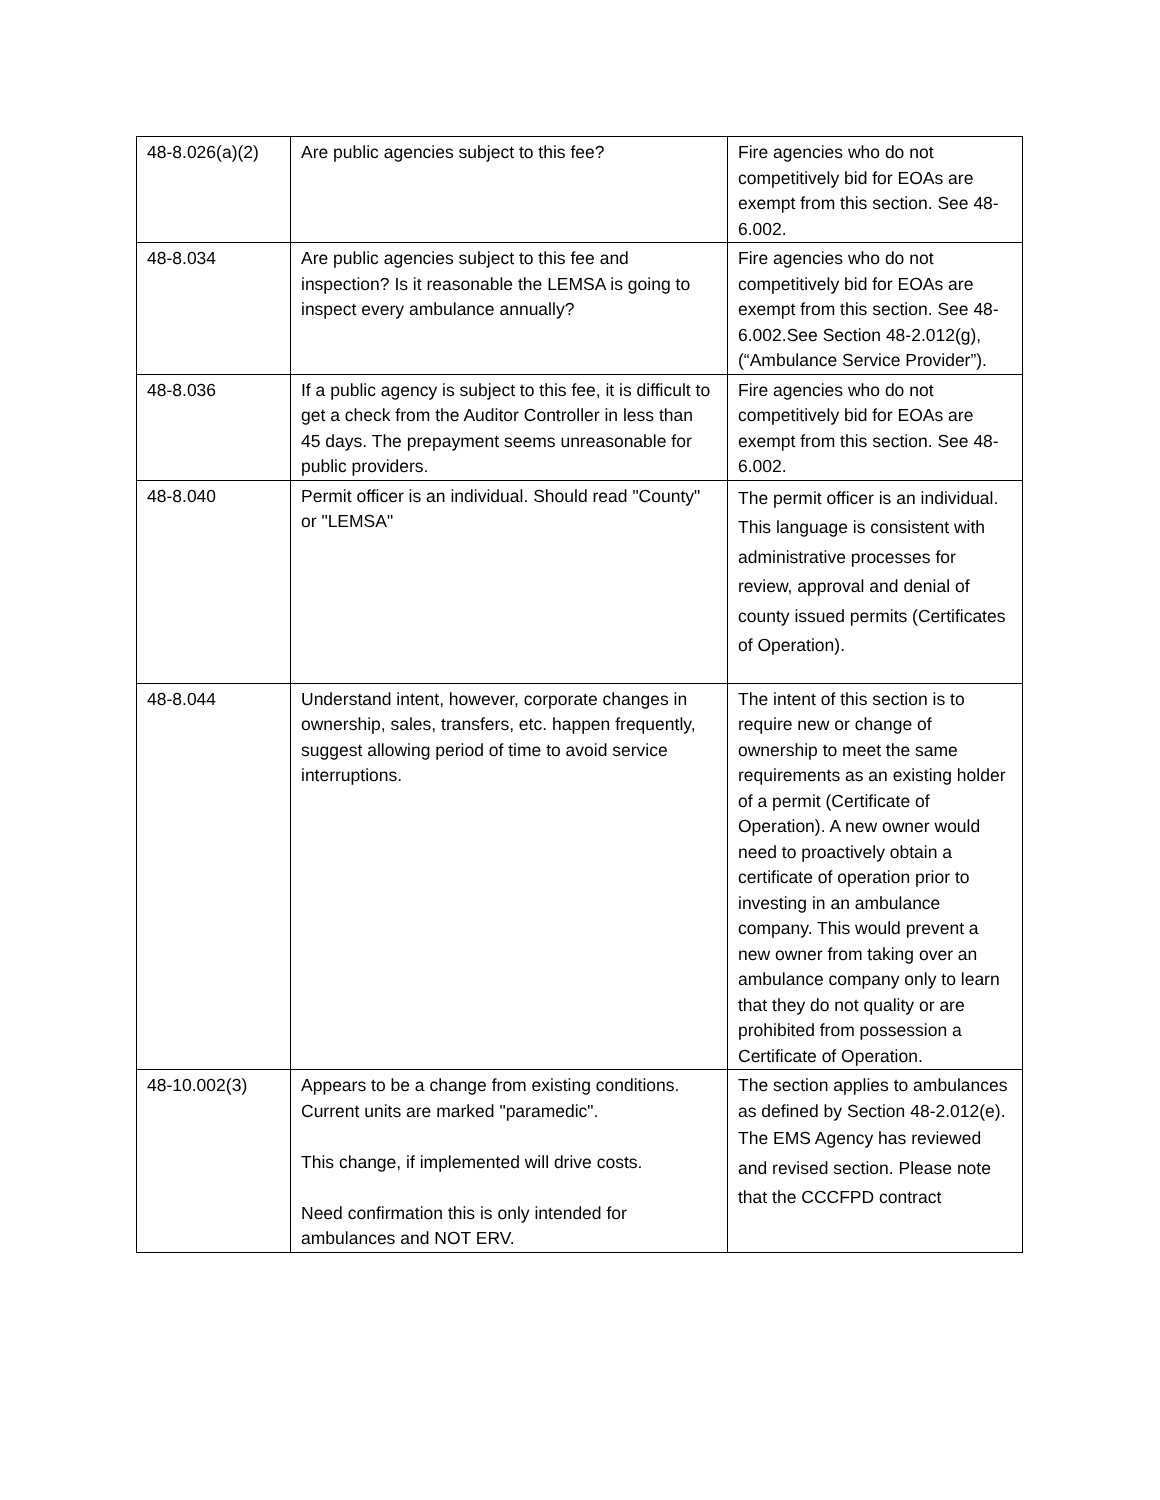| 48-8.026(a)(2) | Are public agencies subject to this fee? | Fire agencies who do not competitively bid for EOAs are exempt from this section. See 48-6.002. |
| 48-8.034 | Are public agencies subject to this fee and inspection? Is it reasonable the LEMSA is going to inspect every ambulance annually? | Fire agencies who do not competitively bid for EOAs are exempt from this section. See 48-6.002.See Section 48-2.012(g), (“Ambulance Service Provider”). |
| 48-8.036 | If a public agency is subject to this fee, it is difficult to get a check from the Auditor Controller in less than 45 days. The prepayment seems unreasonable for public providers. | Fire agencies who do not competitively bid for EOAs are exempt from this section. See 48-6.002. |
| 48-8.040 | Permit officer is an individual. Should read "County" or "LEMSA" | The permit officer is an individual. This language is consistent with administrative processes for review, approval and denial of county issued permits (Certificates of Operation). |
| 48-8.044 | Understand intent, however, corporate changes in ownership, sales, transfers, etc. happen frequently, suggest allowing period of time to avoid service interruptions. | The intent of this section is to require new or change of ownership to meet the same requirements as an existing holder of a permit (Certificate of Operation). A new owner would need to proactively obtain a certificate of operation prior to investing in an ambulance company. This would prevent a new owner from taking over an ambulance company only to learn that they do not quality or are prohibited from possession a Certificate of Operation. |
| 48-10.002(3) | Appears to be a change from existing conditions. Current units are marked "paramedic". This change, if implemented will drive costs. Need confirmation this is only intended for ambulances and NOT ERV. | The section applies to ambulances as defined by Section 48-2.012(e). The EMS Agency has reviewed and revised section. Please note that the CCCFPD contract |